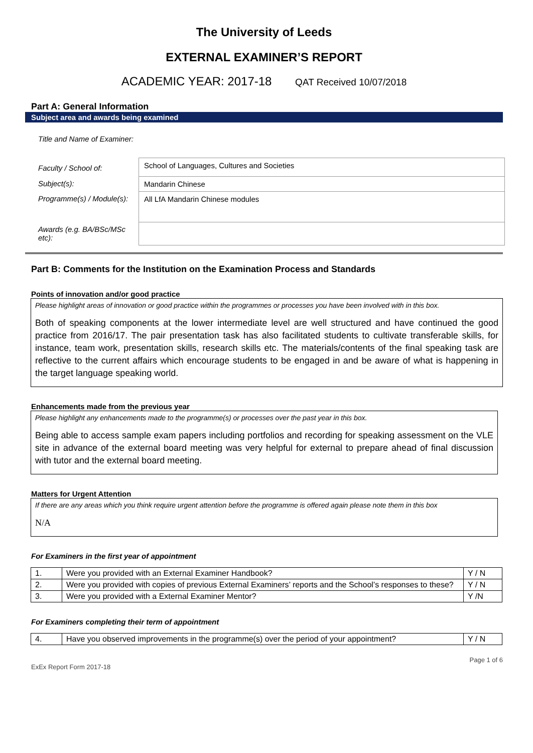The University of Leeds
EXTERNAL EXAMINER’S REPORT
ACADEMIC YEAR: 2017-18 QAT Received 10/07/2018
Part A: General Information
Subject area and awards being examined
| Title and Name of Examiner: | |
| Faculty / School of: | School of Languages, Cultures and Societies |
| Subject(s): | Mandarin Chinese |
| Programme(s) / Module(s): | All LfA Mandarin Chinese modules |
| Awards (e.g. BA/BSc/MSc etc): | |
Part B: Comments for the Institution on the Examination Process and Standards
Points of innovation and/or good practice
Please highlight areas of innovation or good practice within the programmes or processes you have been involved with in this box.
Both of speaking components at the lower intermediate level are well structured and have continued the good practice from 2016/17. The pair presentation task has also facilitated students to cultivate transferable skills, for instance, team work, presentation skills, research skills etc. The materials/contents of the final speaking task are reflective to the current affairs which encourage students to be engaged in and be aware of what is happening in the target language speaking world.
Enhancements made from the previous year
Please highlight any enhancements made to the programme(s) or processes over the past year in this box.
Being able to access sample exam papers including portfolios and recording for speaking assessment on the VLE site in advance of the external board meeting was very helpful for external to prepare ahead of final discussion with tutor and the external board meeting.
Matters for Urgent Attention
If there are any areas which you think require urgent attention before the programme is offered again please note them in this box
N/A
For Examiners in the first year of appointment
| 1. | Were you provided with an External Examiner Handbook? | Y / N |
| 2. | Were you provided with copies of previous External Examiners’ reports and the School’s responses to these? | Y / N |
| 3. | Were you provided with a External Examiner Mentor? | Y /N |
For Examiners completing their term of appointment
| 4. | Have you observed improvements in the programme(s) over the period of your appointment? | Y / N |
ExEx Report Form 2017-18 Page 1 of 6